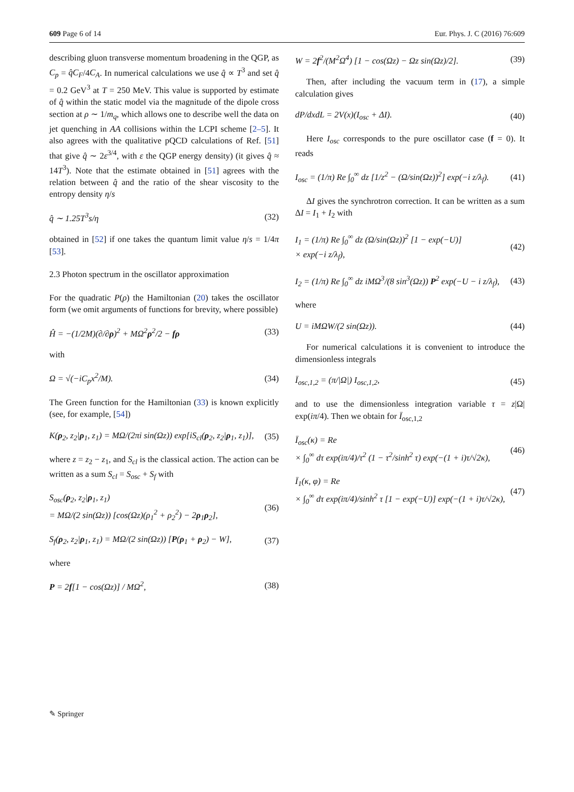609 Page 6 of 14 Eur. Phys. J. C (2016) 76:609
describing gluon transverse momentum broadening in the QGP, as C<sub>p</sub> = q̂C<sub>F</sub>/4C<sub>A</sub>. In numerical calculations we use q̂ ∝ T<sup>3</sup> and set q̂ = 0.2 GeV<sup>3</sup> at T = 250 MeV. This value is supported by estimate of q̂ within the static model via the magnitude of the dipole cross section at ρ ∼ 1/m<sub>q</sub>, which allows one to describe well the data on jet quenching in AA collisions within the LCPI scheme [2–5]. It also agrees with the qualitative pQCD calculations of Ref. [51] that give q̂ ∼ 2ε<sup>3/4</sup>, with ε the QGP energy density) (it gives q̂ ≈ 14T<sup>3</sup>). Note that the estimate obtained in [51] agrees with the relation between q̂ and the ratio of the shear viscosity to the entropy density η/s
q̂ ∼ 1.25T<sup>3</sup>s/η (32)
obtained in [52] if one takes the quantum limit value η/s = 1/4π [53].
2.3 Photon spectrum in the oscillator approximation
For the quadratic P(ρ) the Hamiltonian (20) takes the oscillator form (we omit arguments of functions for brevity, where possible)
Ĥ = −(1/2M)(∂/∂ρ)<sup>2</sup> + MΩ<sup>2</sup>ρ<sup>2</sup>/2 − fρ (33)
with
Ω = √(−iC<sub>p</sub>x<sup>2</sup>/M). (34)
The Green function for the Hamiltonian (33) is known explicitly (see, for example, [54])
K(ρ<sub>2</sub>, z<sub>2</sub>|ρ<sub>1</sub>, z<sub>1</sub>) = MΩ/(2πi sin(Ωz)) exp[iS<sub>cl</sub>(ρ<sub>2</sub>, z<sub>2</sub>|ρ<sub>1</sub>, z<sub>1</sub>)], (35)
where z = z<sub>2</sub> − z<sub>1</sub>, and S<sub>cl</sub> is the classical action. The action can be written as a sum S<sub>cl</sub> = S<sub>osc</sub> + S<sub>f</sub> with
S<sub>osc</sub>(ρ<sub>2</sub>, z<sub>2</sub>|ρ<sub>1</sub>, z<sub>1</sub>)
= MΩ/(2 sin(Ωz)) [cos(Ωz)(ρ<sub>1</sub><sup>2</sup> + ρ<sub>2</sub><sup>2</sup>) − 2ρ<sub>1</sub>ρ<sub>2</sub>], (36)
S<sub>f</sub>(ρ<sub>2</sub>, z<sub>2</sub>|ρ<sub>1</sub>, z<sub>1</sub>) = MΩ/(2 sin(Ωz)) [P(ρ<sub>1</sub> + ρ<sub>2</sub>) − W], (37)
where
P = 2f[1 − cos(Ωz)] / MΩ<sup>2</sup>, (38)
W = 2f<sup>2</sup>/(M<sup>2</sup>Ω<sup>4</sup>) [1 − cos(Ωz) − Ωz sin(Ωz)/2]. (39)
Then, after including the vacuum term in (17), a simple calculation gives
dP/dxdL = 2V(x)(I<sub>osc</sub> + ΔI). (40)
Here I<sub>osc</sub> corresponds to the pure oscillator case (f = 0). It reads
I<sub>osc</sub> = (1/π) Re ∫<sub>0</sub><sup>∞</sup> dz [1/z<sup>2</sup> − (Ω/sin(Ωz))<sup>2</sup>] exp(−i z/λ<sub>f</sub>). (41)
ΔI gives the synchrotron correction. It can be written as a sum ΔI = I<sub>1</sub> + I<sub>2</sub> with
I<sub>1</sub> = (1/π) Re ∫<sub>0</sub><sup>∞</sup> dz (Ω/sin(Ωz))<sup>2</sup> [1 − exp(−U)]
× exp(−i z/λ<sub>f</sub>), (42)
I<sub>2</sub> = (1/π) Re ∫<sub>0</sub><sup>∞</sup> dz iMΩ<sup>3</sup>/(8 sin<sup>3</sup>(Ωz)) P<sup>2</sup> exp(−U − i z/λ<sub>f</sub>), (43)
where
U = iMΩW/(2 sin(Ωz)). (44)
For numerical calculations it is convenient to introduce the dimensionless integrals
Ī<sub>osc,1,2</sub> = (π/|Ω|) I<sub>osc,1,2</sub>, (45)
and to use the dimensionless integration variable τ = z|Ω| exp(iπ/4). Then we obtain for Ī<sub>osc,1,2</sub>
Ī<sub>osc</sub>(κ) = Re
× ∫<sub>0</sub><sup>∞</sup> dτ exp(iπ/4)/τ<sup>2</sup> (1 − τ<sup>2</sup>/sinh<sup>2</sup> τ) exp(−(1 + i)τ/√2κ), (46)
Ī<sub>1</sub>(κ, φ) = Re
× ∫<sub>0</sub><sup>∞</sup> dτ exp(iπ/4)/sinh<sup>2</sup> τ [1 − exp(−U)] exp(−(1 + i)τ/√2κ), (47)
✎ Springer